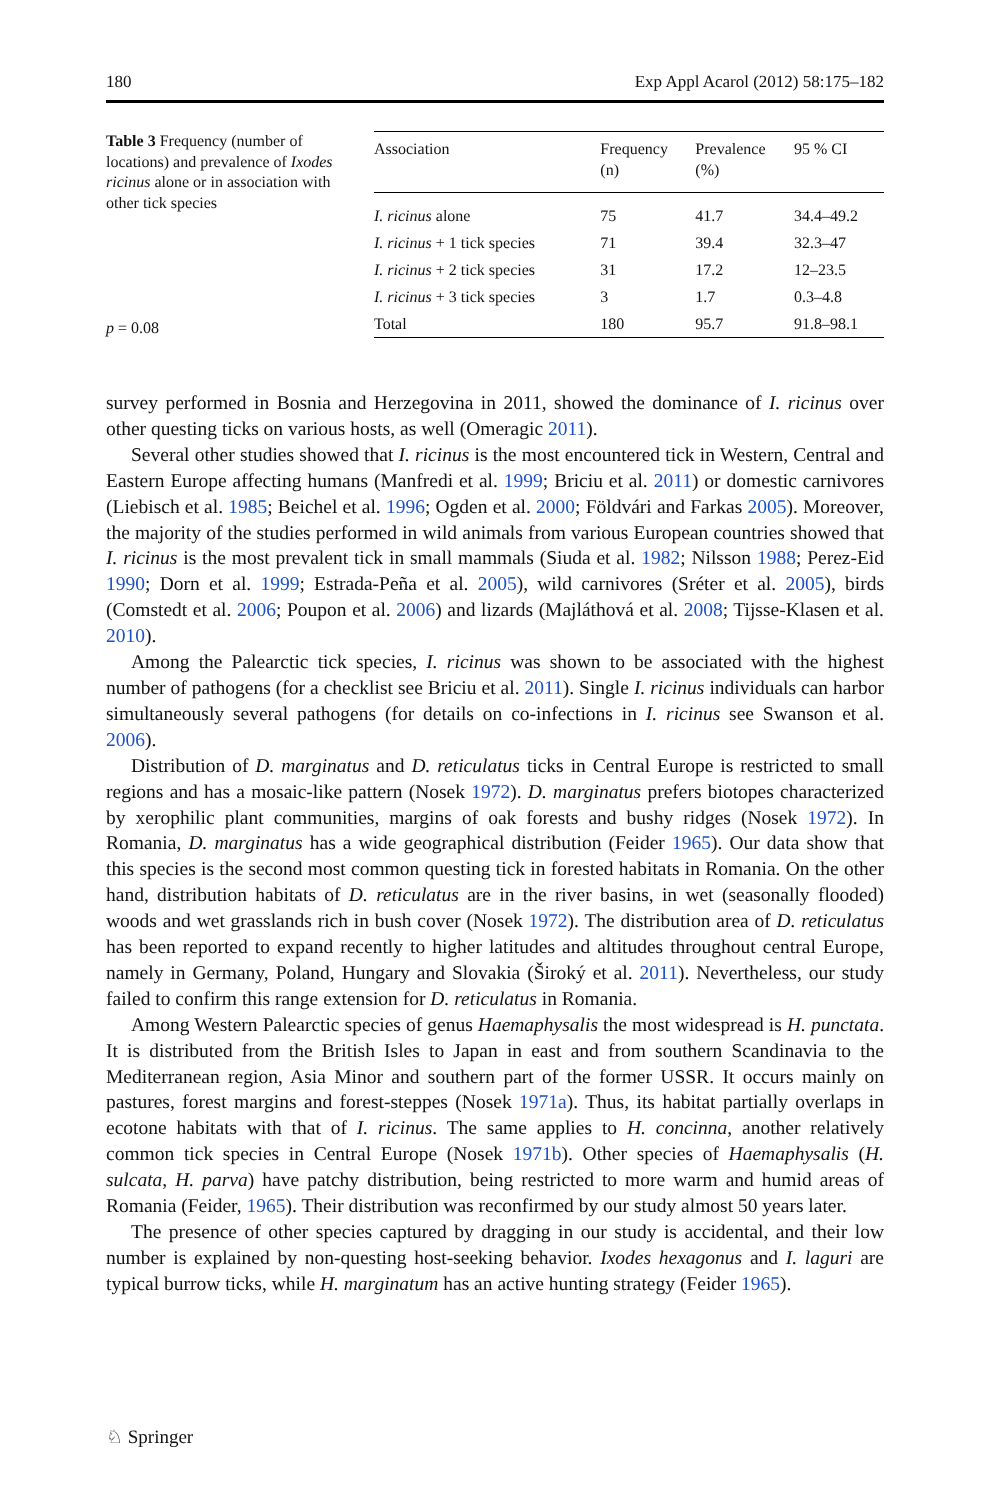180 Exp Appl Acarol (2012) 58:175–182
Table 3 Frequency (number of locations) and prevalence of Ixodes ricinus alone or in association with other tick species
p = 0.08
| Association | Frequency (n) | Prevalence (%) | 95 % CI |
| --- | --- | --- | --- |
| I. ricinus alone | 75 | 41.7 | 34.4–49.2 |
| I. ricinus + 1 tick species | 71 | 39.4 | 32.3–47 |
| I. ricinus + 2 tick species | 31 | 17.2 | 12–23.5 |
| I. ricinus + 3 tick species | 3 | 1.7 | 0.3–4.8 |
| Total | 180 | 95.7 | 91.8–98.1 |
survey performed in Bosnia and Herzegovina in 2011, showed the dominance of I. ricinus over other questing ticks on various hosts, as well (Omeragic 2011).
Several other studies showed that I. ricinus is the most encountered tick in Western, Central and Eastern Europe affecting humans (Manfredi et al. 1999; Briciu et al. 2011) or domestic carnivores (Liebisch et al. 1985; Beichel et al. 1996; Ogden et al. 2000; Földvári and Farkas 2005). Moreover, the majority of the studies performed in wild animals from various European countries showed that I. ricinus is the most prevalent tick in small mammals (Siuda et al. 1982; Nilsson 1988; Perez-Eid 1990; Dorn et al. 1999; Estrada-Peña et al. 2005), wild carnivores (Sréter et al. 2005), birds (Comstedt et al. 2006; Poupon et al. 2006) and lizards (Majláthová et al. 2008; Tijsse-Klasen et al. 2010).
Among the Palearctic tick species, I. ricinus was shown to be associated with the highest number of pathogens (for a checklist see Briciu et al. 2011). Single I. ricinus individuals can harbor simultaneously several pathogens (for details on co-infections in I. ricinus see Swanson et al. 2006).
Distribution of D. marginatus and D. reticulatus ticks in Central Europe is restricted to small regions and has a mosaic-like pattern (Nosek 1972). D. marginatus prefers biotopes characterized by xerophilic plant communities, margins of oak forests and bushy ridges (Nosek 1972). In Romania, D. marginatus has a wide geographical distribution (Feider 1965). Our data show that this species is the second most common questing tick in forested habitats in Romania. On the other hand, distribution habitats of D. reticulatus are in the river basins, in wet (seasonally flooded) woods and wet grasslands rich in bush cover (Nosek 1972). The distribution area of D. reticulatus has been reported to expand recently to higher latitudes and altitudes throughout central Europe, namely in Germany, Poland, Hungary and Slovakia (Široký et al. 2011). Nevertheless, our study failed to confirm this range extension for D. reticulatus in Romania.
Among Western Palearctic species of genus Haemaphysalis the most widespread is H. punctata. It is distributed from the British Isles to Japan in east and from southern Scandinavia to the Mediterranean region, Asia Minor and southern part of the former USSR. It occurs mainly on pastures, forest margins and forest-steppes (Nosek 1971a). Thus, its habitat partially overlaps in ecotone habitats with that of I. ricinus. The same applies to H. concinna, another relatively common tick species in Central Europe (Nosek 1971b). Other species of Haemaphysalis (H. sulcata, H. parva) have patchy distribution, being restricted to more warm and humid areas of Romania (Feider, 1965). Their distribution was reconfirmed by our study almost 50 years later.
The presence of other species captured by dragging in our study is accidental, and their low number is explained by non-questing host-seeking behavior. Ixodes hexagonus and I. laguri are typical burrow ticks, while H. marginatum has an active hunting strategy (Feider 1965).
♘ Springer